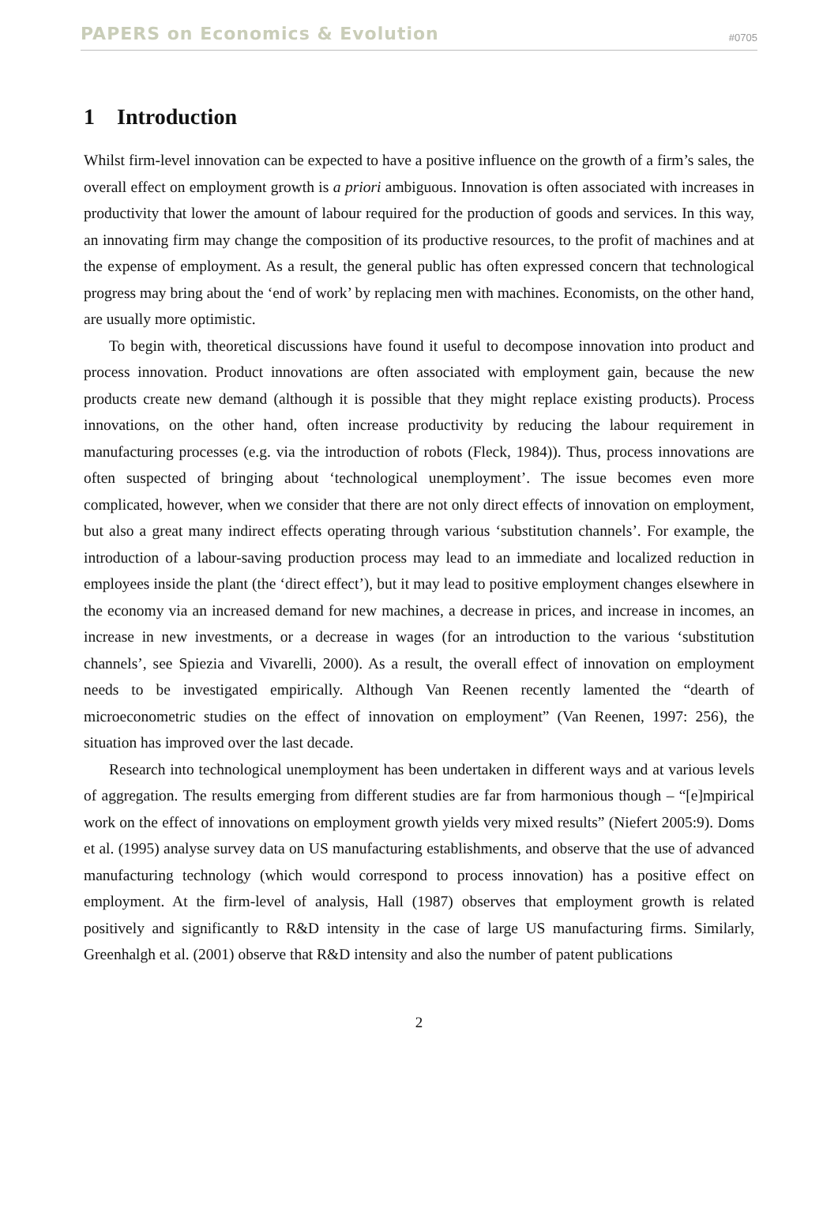PAPERS on Economics & Evolution #0705
1 Introduction
Whilst firm-level innovation can be expected to have a positive influence on the growth of a firm’s sales, the overall effect on employment growth is a priori ambiguous. Innovation is often associated with increases in productivity that lower the amount of labour required for the production of goods and services. In this way, an innovating firm may change the composition of its productive resources, to the profit of machines and at the expense of employment. As a result, the general public has often expressed concern that technological progress may bring about the ‘end of work’ by replacing men with machines. Economists, on the other hand, are usually more optimistic.
To begin with, theoretical discussions have found it useful to decompose innovation into product and process innovation. Product innovations are often associated with employment gain, because the new products create new demand (although it is possible that they might replace existing products). Process innovations, on the other hand, often increase productivity by reducing the labour requirement in manufacturing processes (e.g. via the introduction of robots (Fleck, 1984)). Thus, process innovations are often suspected of bringing about ‘technological unemployment’. The issue becomes even more complicated, however, when we consider that there are not only direct effects of innovation on employment, but also a great many indirect effects operating through various ‘substitution channels’. For example, the introduction of a labour-saving production process may lead to an immediate and localized reduction in employees inside the plant (the ‘direct effect’), but it may lead to positive employment changes elsewhere in the economy via an increased demand for new machines, a decrease in prices, and increase in incomes, an increase in new investments, or a decrease in wages (for an introduction to the various ‘substitution channels’, see Spiezia and Vivarelli, 2000). As a result, the overall effect of innovation on employment needs to be investigated empirically. Although Van Reenen recently lamented the “dearth of microeconometric studies on the effect of innovation on employment” (Van Reenen, 1997: 256), the situation has improved over the last decade.
Research into technological unemployment has been undertaken in different ways and at various levels of aggregation. The results emerging from different studies are far from harmonious though – “[e]mpirical work on the effect of innovations on employment growth yields very mixed results” (Niefert 2005:9). Doms et al. (1995) analyse survey data on US manufacturing establishments, and observe that the use of advanced manufacturing technology (which would correspond to process innovation) has a positive effect on employment. At the firm-level of analysis, Hall (1987) observes that employment growth is related positively and significantly to R&D intensity in the case of large US manufacturing firms. Similarly, Greenhalgh et al. (2001) observe that R&D intensity and also the number of patent publications
2